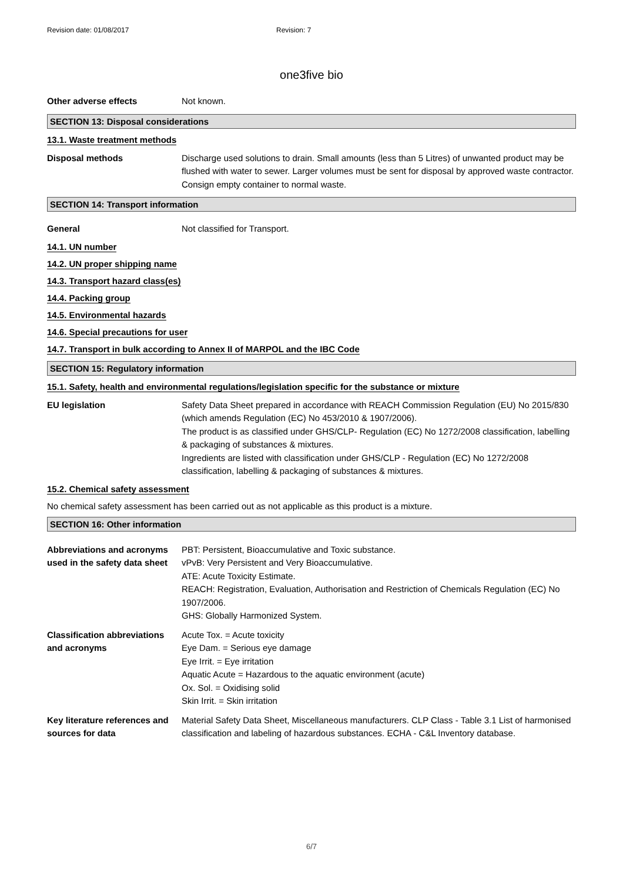Revision date: 01/08/2017 Revision: 7
one3five bio
Other adverse effects Not known.
SECTION 13: Disposal considerations
13.1. Waste treatment methods
Disposal methods Discharge used solutions to drain. Small amounts (less than 5 Litres) of unwanted product may be flushed with water to sewer. Larger volumes must be sent for disposal by approved waste contractor. Consign empty container to normal waste.
SECTION 14: Transport information
General Not classified for Transport.
14.1. UN number
14.2. UN proper shipping name
14.3. Transport hazard class(es)
14.4. Packing group
14.5. Environmental hazards
14.6. Special precautions for user
14.7. Transport in bulk according to Annex II of MARPOL and the IBC Code
SECTION 15: Regulatory information
15.1. Safety, health and environmental regulations/legislation specific for the substance or mixture
EU legislation Safety Data Sheet prepared in accordance with REACH Commission Regulation (EU) No 2015/830 (which amends Regulation (EC) No 453/2010 & 1907/2006).
The product is as classified under GHS/CLP- Regulation (EC) No 1272/2008 classification, labelling & packaging of substances & mixtures.
Ingredients are listed with classification under GHS/CLP - Regulation (EC) No 1272/2008 classification, labelling & packaging of substances & mixtures.
15.2. Chemical safety assessment
No chemical safety assessment has been carried out as not applicable as this product is a mixture.
SECTION 16: Other information
Abbreviations and acronyms used in the safety data sheet
PBT: Persistent, Bioaccumulative and Toxic substance.
vPvB: Very Persistent and Very Bioaccumulative.
ATE: Acute Toxicity Estimate.
REACH: Registration, Evaluation, Authorisation and Restriction of Chemicals Regulation (EC) No 1907/2006.
GHS: Globally Harmonized System.
Classification abbreviations and acronyms
Acute Tox. = Acute toxicity
Eye Dam. = Serious eye damage
Eye Irrit. = Eye irritation
Aquatic Acute = Hazardous to the aquatic environment (acute)
Ox. Sol. = Oxidising solid
Skin Irrit. = Skin irritation
Key literature references and sources for data
Material Safety Data Sheet, Miscellaneous manufacturers. CLP Class - Table 3.1 List of harmonised classification and labeling of hazardous substances. ECHA - C&L Inventory database.
6/7